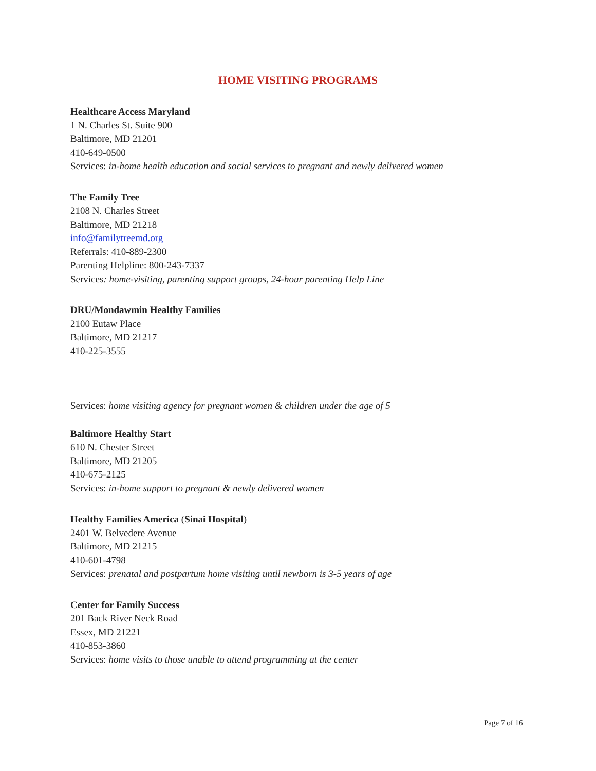HOME VISITING PROGRAMS
Healthcare Access Maryland
1 N. Charles St. Suite 900
Baltimore, MD 21201
410-649-0500
Services: in-home health education and social services to pregnant and newly delivered women
The Family Tree
2108 N. Charles Street
Baltimore, MD 21218
info@familytreemd.org
Referrals: 410-889-2300
Parenting Helpline: 800-243-7337
Services: home-visiting, parenting support groups, 24-hour parenting Help Line
DRU/Mondawmin Healthy Families
2100 Eutaw Place
Baltimore, MD 21217
410-225-3555
Services: home visiting agency for pregnant women & children under the age of 5
Baltimore Healthy Start
610 N. Chester Street
Baltimore, MD 21205
410-675-2125
Services: in-home support to pregnant & newly delivered women
Healthy Families America (Sinai Hospital)
2401 W. Belvedere Avenue
Baltimore, MD 21215
410-601-4798
Services: prenatal and postpartum home visiting until newborn is 3-5 years of age
Center for Family Success
201 Back River Neck Road
Essex, MD 21221
410-853-3860
Services: home visits to those unable to attend programming at the center
Page 7 of 16